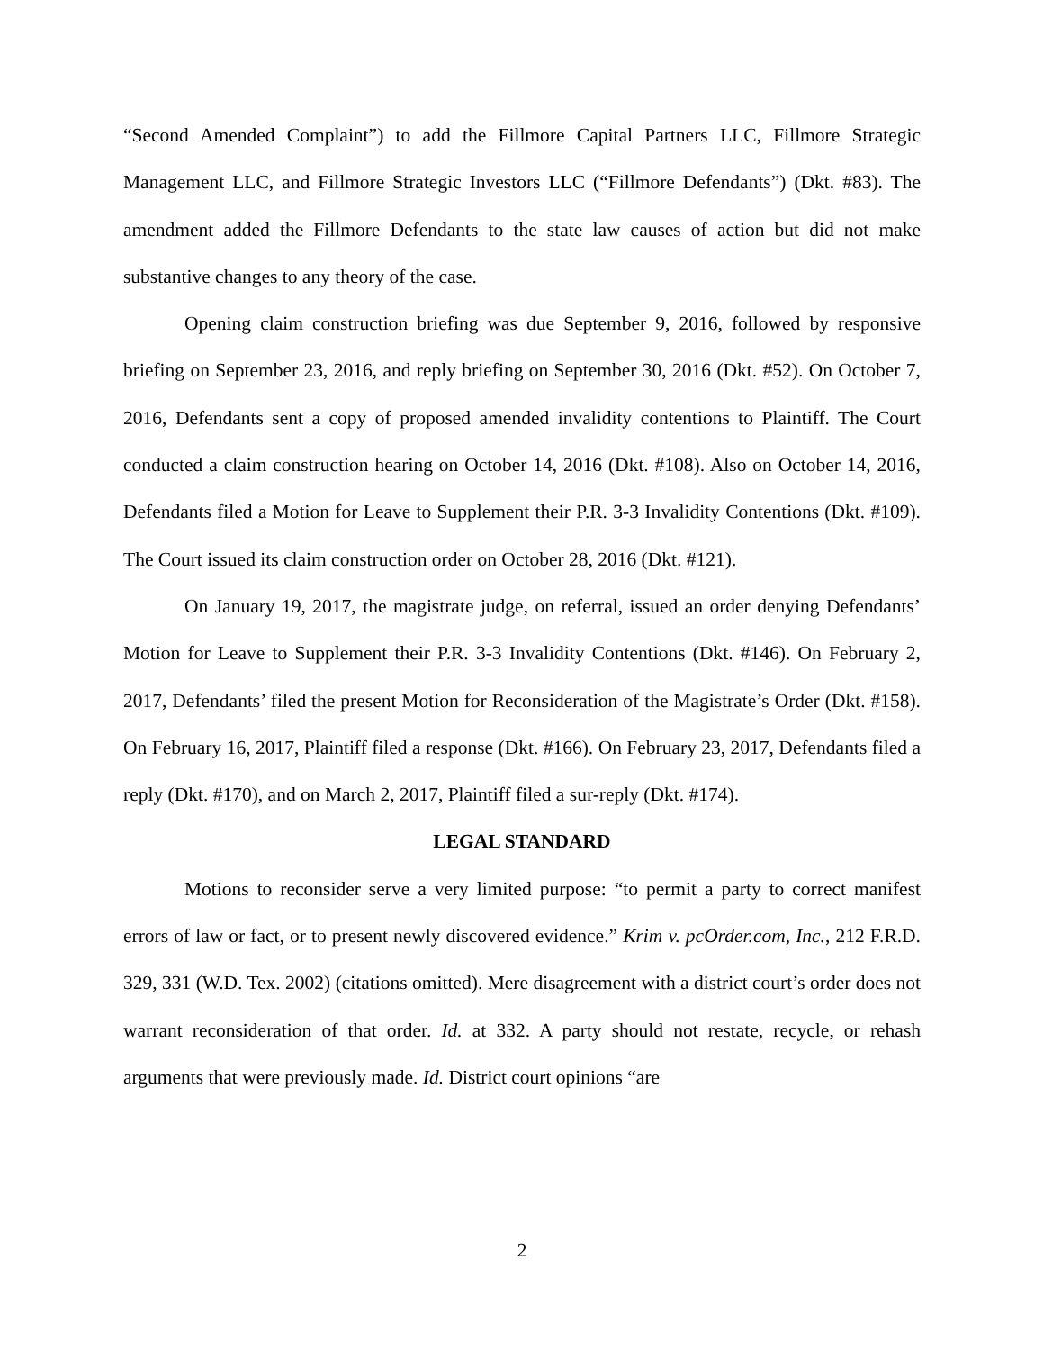“Second Amended Complaint”) to add the Fillmore Capital Partners LLC, Fillmore Strategic Management LLC, and Fillmore Strategic Investors LLC (“Fillmore Defendants”) (Dkt. #83). The amendment added the Fillmore Defendants to the state law causes of action but did not make substantive changes to any theory of the case.
Opening claim construction briefing was due September 9, 2016, followed by responsive briefing on September 23, 2016, and reply briefing on September 30, 2016 (Dkt. #52). On October 7, 2016, Defendants sent a copy of proposed amended invalidity contentions to Plaintiff. The Court conducted a claim construction hearing on October 14, 2016 (Dkt. #108). Also on October 14, 2016, Defendants filed a Motion for Leave to Supplement their P.R. 3-3 Invalidity Contentions (Dkt. #109). The Court issued its claim construction order on October 28, 2016 (Dkt. #121).
On January 19, 2017, the magistrate judge, on referral, issued an order denying Defendants’ Motion for Leave to Supplement their P.R. 3-3 Invalidity Contentions (Dkt. #146). On February 2, 2017, Defendants’ filed the present Motion for Reconsideration of the Magistrate’s Order (Dkt. #158). On February 16, 2017, Plaintiff filed a response (Dkt. #166). On February 23, 2017, Defendants filed a reply (Dkt. #170), and on March 2, 2017, Plaintiff filed a sur-reply (Dkt. #174).
LEGAL STANDARD
Motions to reconsider serve a very limited purpose: “to permit a party to correct manifest errors of law or fact, or to present newly discovered evidence.” Krim v. pcOrder.com, Inc., 212 F.R.D. 329, 331 (W.D. Tex. 2002) (citations omitted). Mere disagreement with a district court’s order does not warrant reconsideration of that order. Id. at 332. A party should not restate, recycle, or rehash arguments that were previously made. Id. District court opinions “are
2